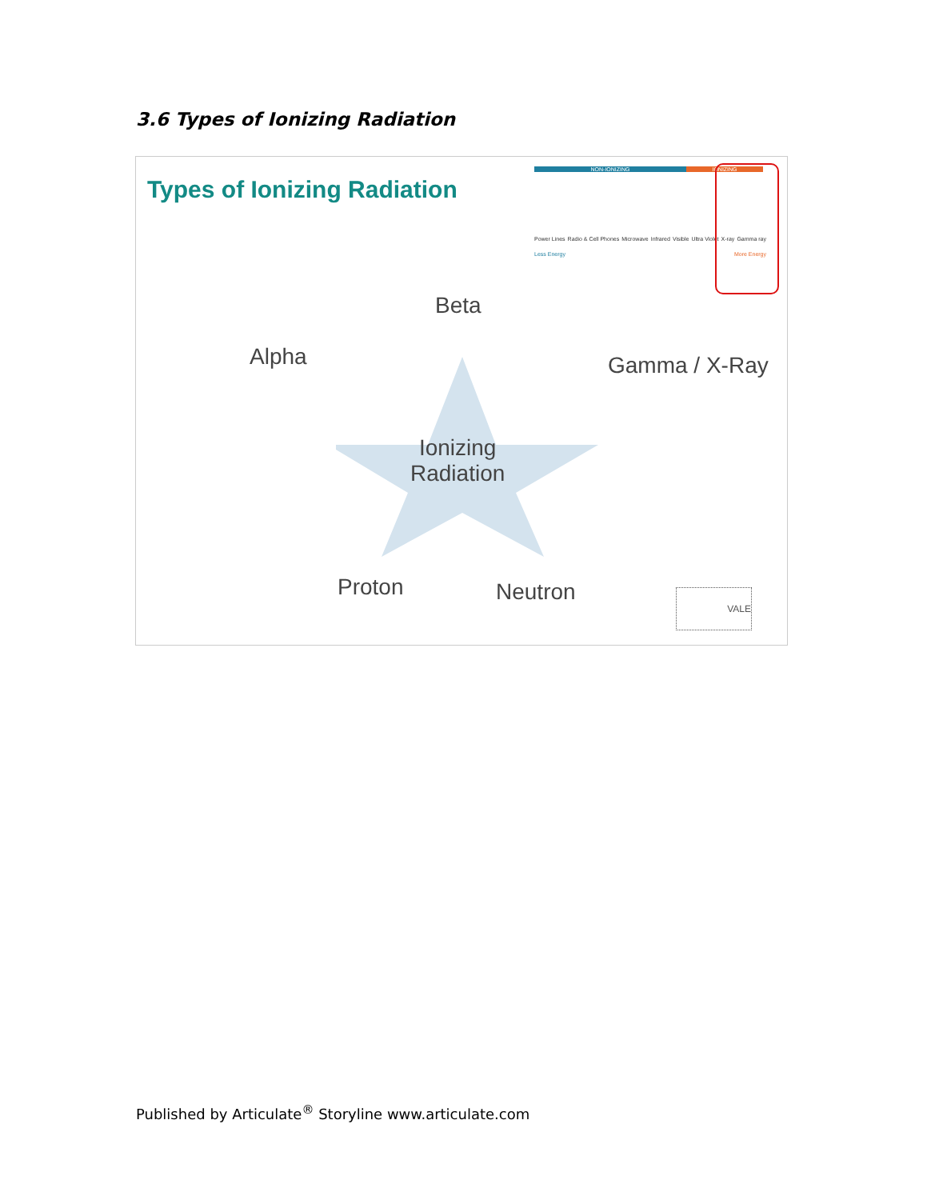3.6 Types of Ionizing Radiation
Types of Ionizing Radiation
NON-IONIZING IONIZING
Power Lines Radio & Cell Phones Microwave Infrared Visible Ultra Violet X-ray Gamma ray
Less Energy More Energy
Beta
Alpha Gamma / X-Ray
Ionizing
Radiation
Proton Neutron VALE
Published by Articulate<sup>®</sup> Storyline www.articulate.com